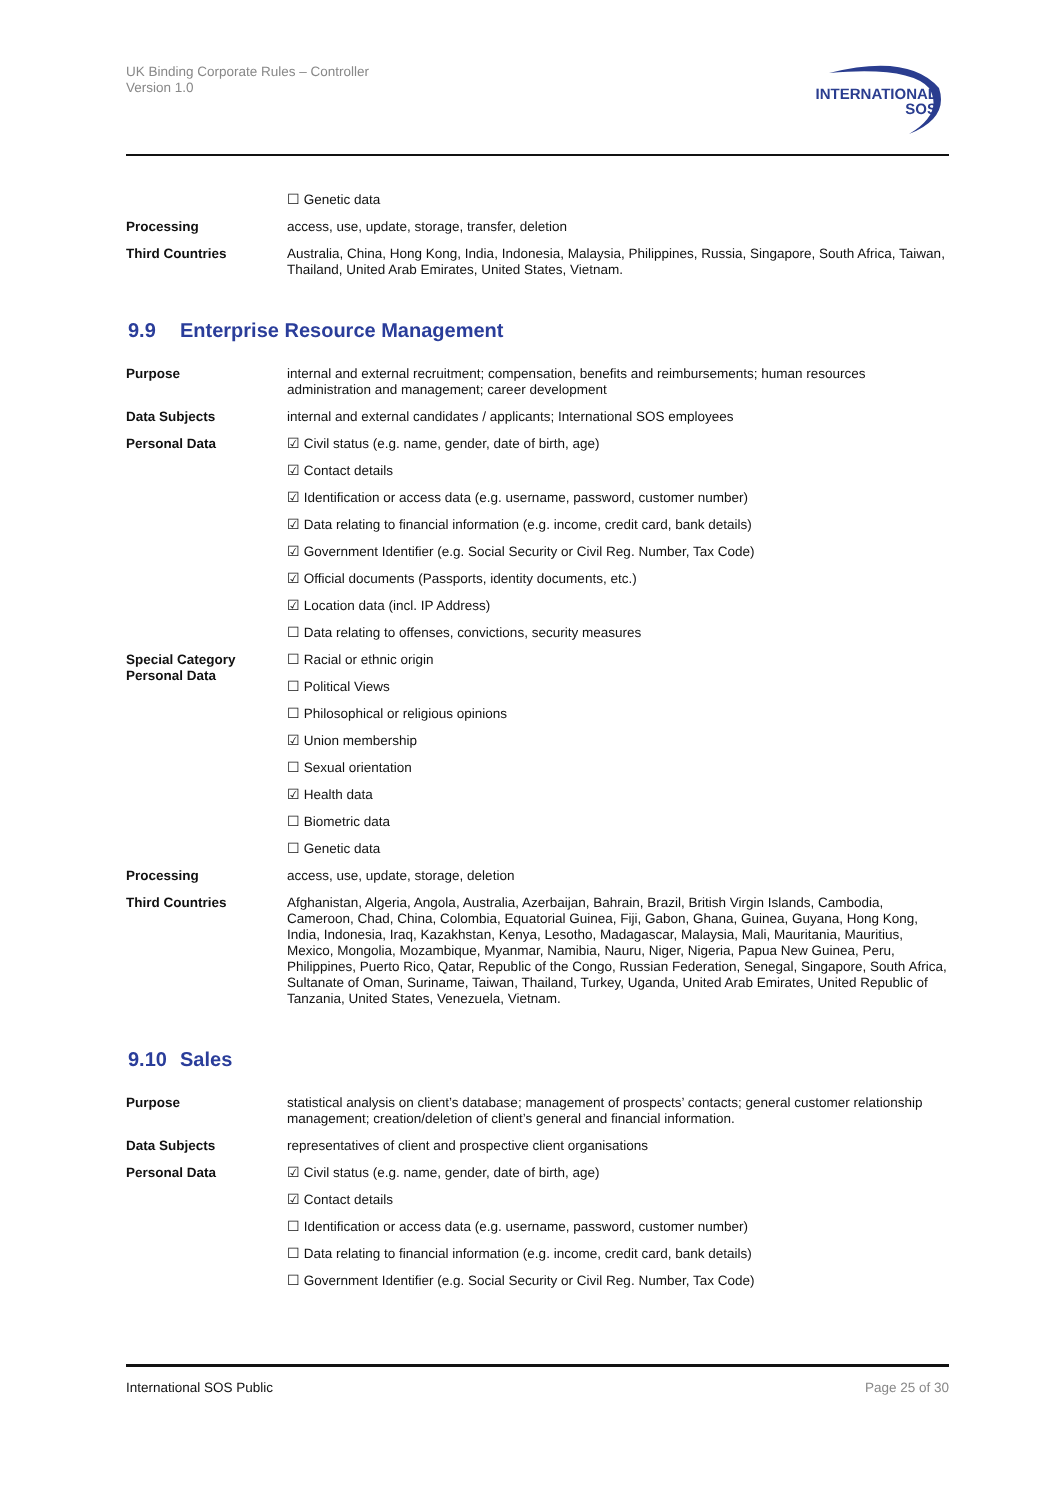UK Binding Corporate Rules – Controller
Version 1.0
INTERNATIONAL
SOS
| | ☐ Genetic data |
| Processing | access, use, update, storage, transfer, deletion |
| Third Countries | Australia, China, Hong Kong, India, Indonesia, Malaysia, Philippines, Russia, Singapore, South Africa, Taiwan, Thailand, United Arab Emirates, United States, Vietnam. |
9.9 Enterprise Resource Management
| Purpose | internal and external recruitment; compensation, benefits and reimbursements; human resources administration and management; career development |
| Data Subjects | internal and external candidates / applicants; International SOS employees |
| Personal Data | ☑ Civil status (e.g. name, gender, date of birth, age) |
| | ☑ Contact details |
| | ☑ Identification or access data (e.g. username, password, customer number) |
| | ☑ Data relating to financial information (e.g. income, credit card, bank details) |
| | ☑ Government Identifier (e.g. Social Security or Civil Reg. Number, Tax Code) |
| | ☑ Official documents (Passports, identity documents, etc.) |
| | ☑ Location data (incl. IP Address) |
| | ☐ Data relating to offenses, convictions, security measures |
| Special Category Personal Data | ☐ Racial or ethnic origin |
| | ☐ Political Views |
| | ☐ Philosophical or religious opinions |
| | ☑ Union membership |
| | ☐ Sexual orientation |
| | ☑ Health data |
| | ☐ Biometric data |
| | ☐ Genetic data |
| Processing | access, use, update, storage, deletion |
| Third Countries | Afghanistan, Algeria, Angola, Australia, Azerbaijan, Bahrain, Brazil, British Virgin Islands, Cambodia, Cameroon, Chad, China, Colombia, Equatorial Guinea, Fiji, Gabon, Ghana, Guinea, Guyana, Hong Kong, India, Indonesia, Iraq, Kazakhstan, Kenya, Lesotho, Madagascar, Malaysia, Mali, Mauritania, Mauritius, Mexico, Mongolia, Mozambique, Myanmar, Namibia, Nauru, Niger, Nigeria, Papua New Guinea, Peru, Philippines, Puerto Rico, Qatar, Republic of the Congo, Russian Federation, Senegal, Singapore, South Africa, Sultanate of Oman, Suriname, Taiwan, Thailand, Turkey, Uganda, United Arab Emirates, United Republic of Tanzania, United States, Venezuela, Vietnam. |
9.10 Sales
| Purpose | statistical analysis on client’s database; management of prospects’ contacts; general customer relationship management; creation/deletion of client’s general and financial information. |
| Data Subjects | representatives of client and prospective client organisations |
| Personal Data | ☑ Civil status (e.g. name, gender, date of birth, age) |
| | ☑ Contact details |
| | ☐ Identification or access data (e.g. username, password, customer number) |
| | ☐ Data relating to financial information (e.g. income, credit card, bank details) |
| | ☐ Government Identifier (e.g. Social Security or Civil Reg. Number, Tax Code) |
International SOS Public Page 25 of 30